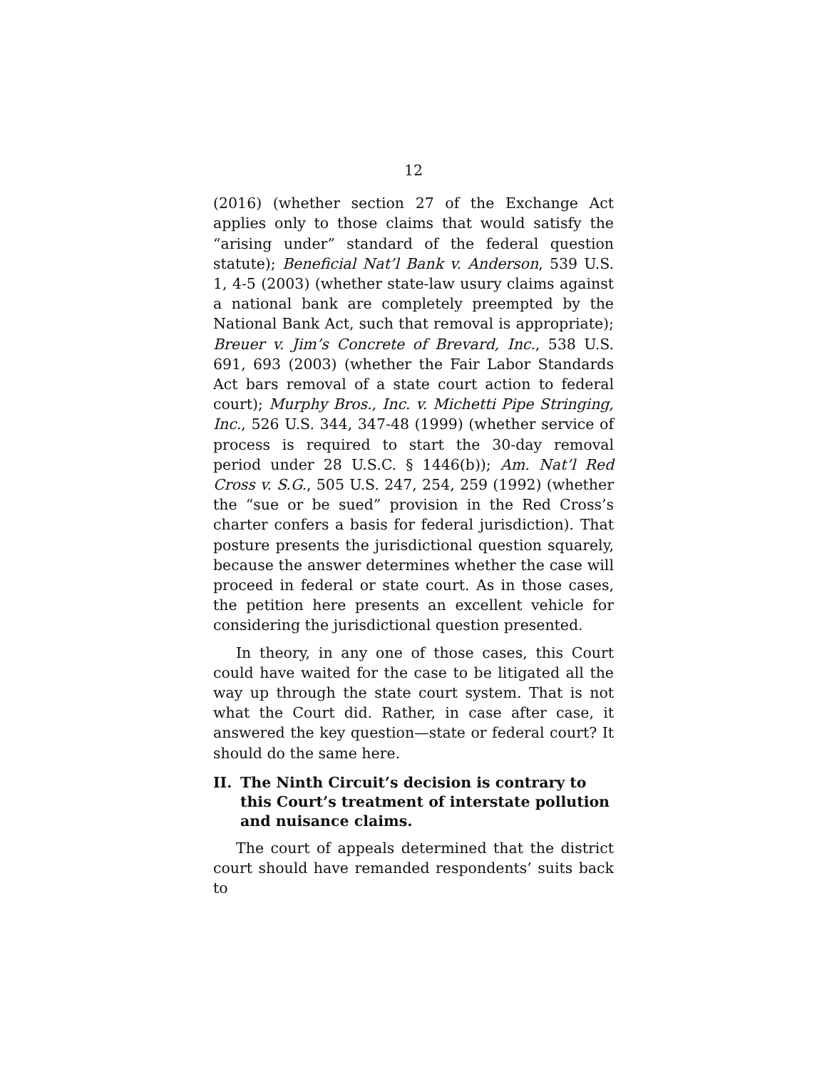12
(2016) (whether section 27 of the Exchange Act applies only to those claims that would satisfy the “arising under” standard of the federal question statute); Beneficial Nat’l Bank v. Anderson, 539 U.S. 1, 4-5 (2003) (whether state-law usury claims against a national bank are completely preempted by the National Bank Act, such that removal is appropriate); Breuer v. Jim’s Concrete of Brevard, Inc., 538 U.S. 691, 693 (2003) (whether the Fair Labor Standards Act bars removal of a state court action to federal court); Murphy Bros., Inc. v. Michetti Pipe Stringing, Inc., 526 U.S. 344, 347-48 (1999) (whether service of process is required to start the 30-day removal period under 28 U.S.C. § 1446(b)); Am. Nat’l Red Cross v. S.G., 505 U.S. 247, 254, 259 (1992) (whether the “sue or be sued” provision in the Red Cross’s charter confers a basis for federal jurisdiction). That posture presents the jurisdictional question squarely, because the answer determines whether the case will proceed in federal or state court. As in those cases, the petition here presents an excellent vehicle for considering the jurisdictional question presented.
In theory, in any one of those cases, this Court could have waited for the case to be litigated all the way up through the state court system. That is not what the Court did. Rather, in case after case, it answered the key question—state or federal court? It should do the same here.
II. The Ninth Circuit’s decision is contrary to this Court’s treatment of interstate pollution and nuisance claims.
The court of appeals determined that the district court should have remanded respondents’ suits back to